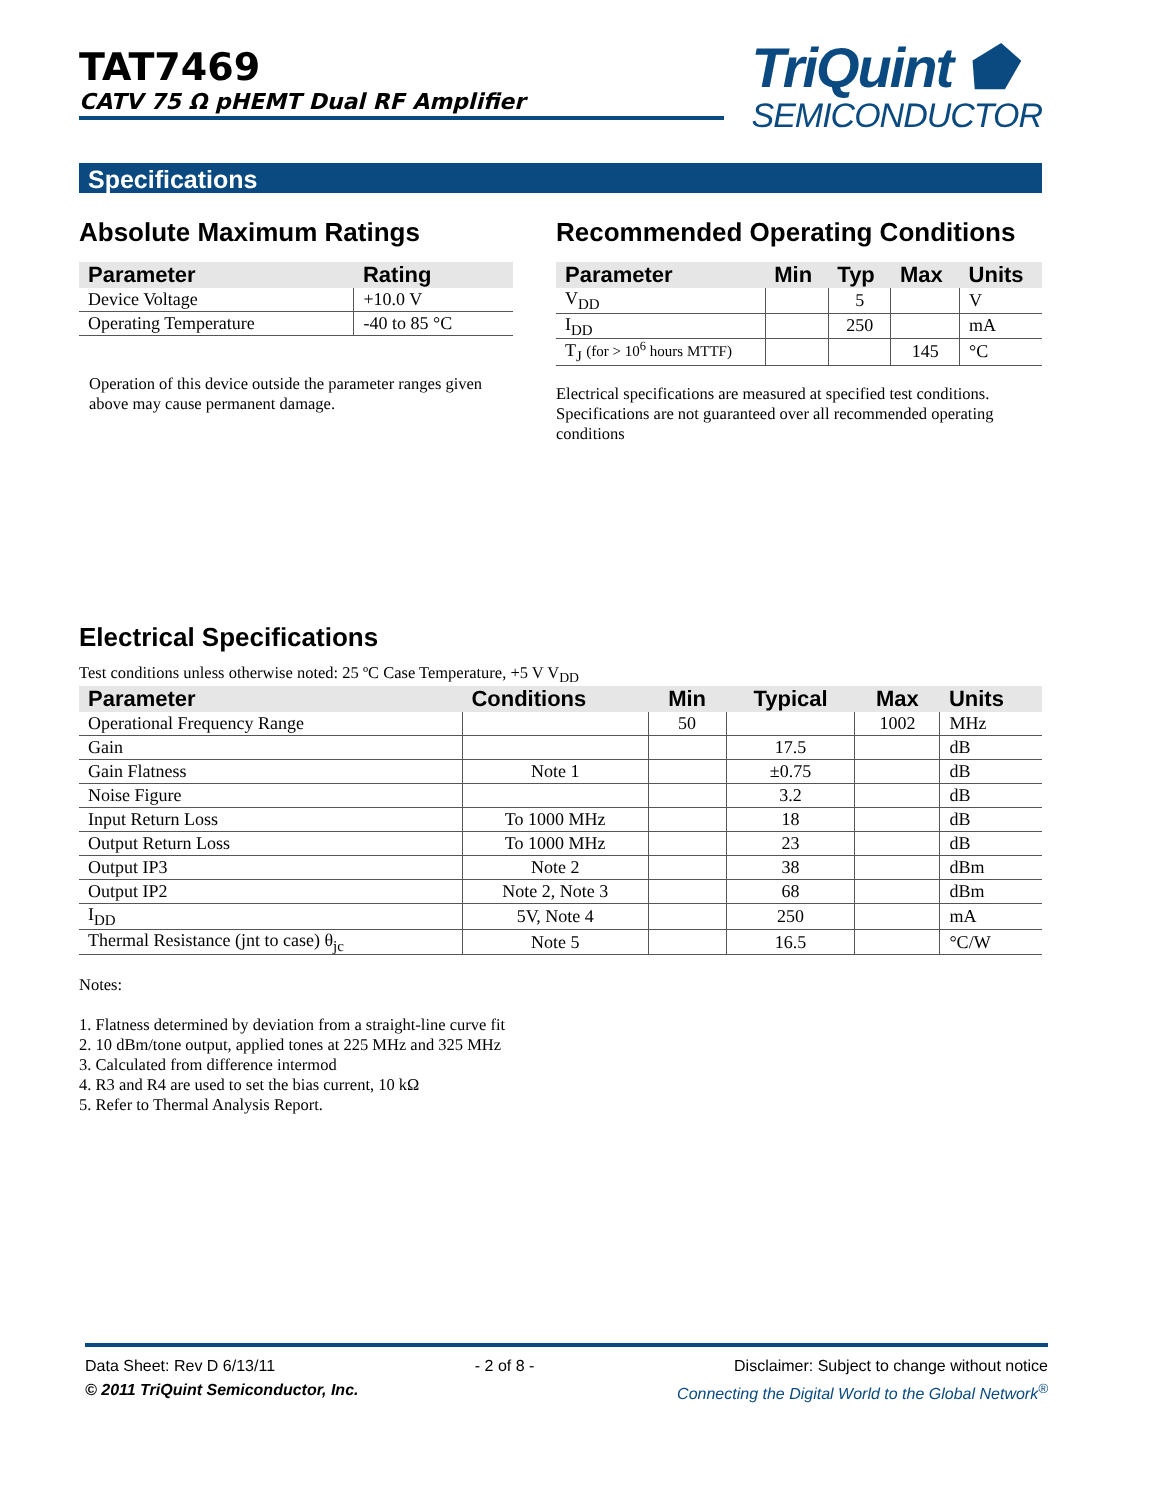TAT7469
CATV 75 Ω pHEMT Dual RF Amplifier
TriQuint ⬟
SEMICONDUCTOR
Specifications
Absolute Maximum Ratings
| Parameter | Rating |
| --- | --- |
| Device Voltage | +10.0 V |
| Operating Temperature | -40 to 85 °C |
Operation of this device outside the parameter ranges given above may cause permanent damage.
Recommended Operating Conditions
| Parameter | Min | Typ | Max | Units |
| --- | --- | --- | --- | --- |
| V<sub>DD</sub> | | 5 | | V |
| I<sub>DD</sub> | | 250 | | mA |
| T<sub>J</sub> (for > 10<sup>6</sup> hours MTTF) | | | 145 | °C |
Electrical specifications are measured at specified test conditions. Specifications are not guaranteed over all recommended operating conditions
Electrical Specifications
Test conditions unless otherwise noted: 25 ºC Case Temperature, +5 V V<sub>DD</sub>
| Parameter | Conditions | Min | Typical | Max | Units |
| --- | --- | --- | --- | --- | --- |
| Operational Frequency Range | | 50 | | 1002 | MHz |
| Gain | | | 17.5 | | dB |
| Gain Flatness | Note 1 | | ±0.75 | | dB |
| Noise Figure | | | 3.2 | | dB |
| Input Return Loss | To 1000 MHz | | 18 | | dB |
| Output Return Loss | To 1000 MHz | | 23 | | dB |
| Output IP3 | Note 2 | | 38 | | dBm |
| Output IP2 | Note 2, Note 3 | | 68 | | dBm |
| I<sub>DD</sub> | 5V, Note 4 | | 250 | | mA |
| Thermal Resistance (jnt to case) θ<sub>jc</sub> | Note 5 | | 16.5 | | °C/W |
Notes:
1. Flatness determined by deviation from a straight-line curve fit
2. 10 dBm/tone output, applied tones at 225 MHz and 325 MHz
3. Calculated from difference intermod
4. R3 and R4 are used to set the bias current, 10 kΩ
5. Refer to Thermal Analysis Report.
Data Sheet: Rev D 6/13/11 - 2 of 8 - Disclaimer: Subject to change without notice
© 2011 TriQuint Semiconductor, Inc. Connecting the Digital World to the Global Network<sup>®</sup>